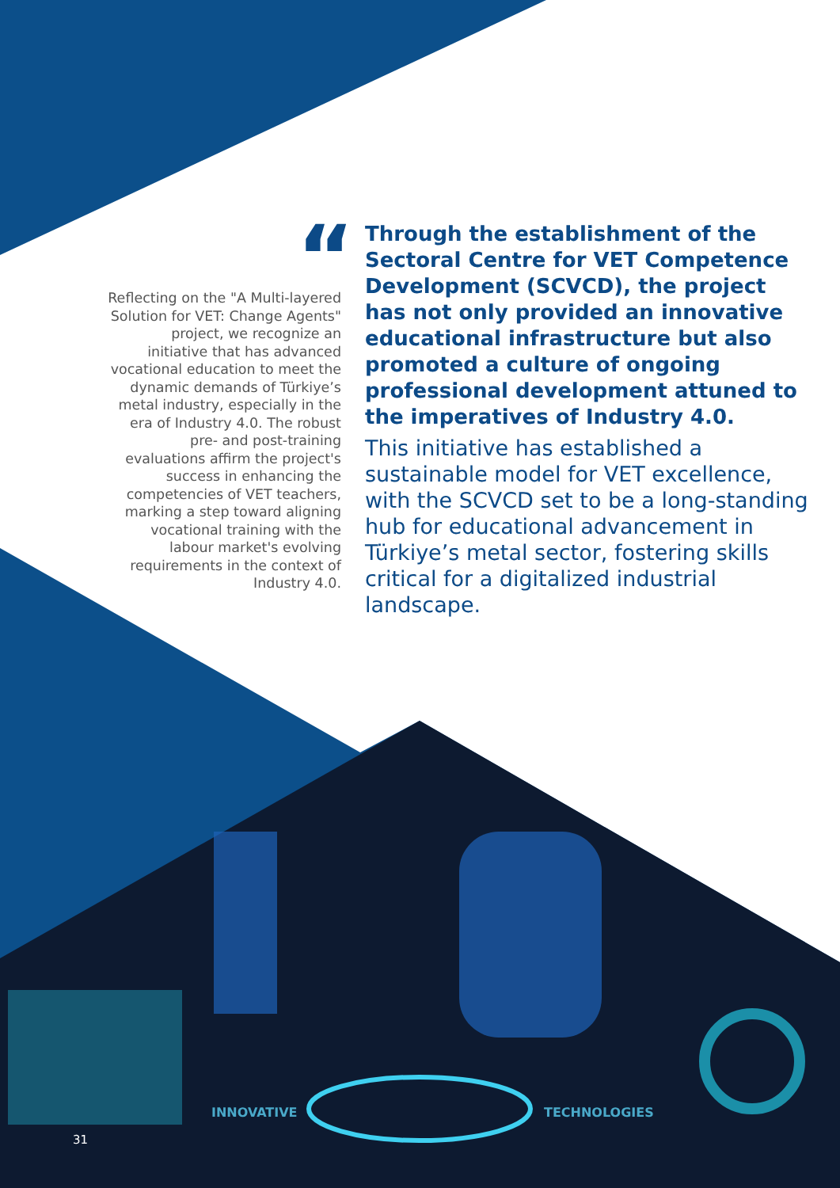“
Reflecting on the "A Multi-layered Solution for VET: Change Agents" project, we recognize an initiative that has advanced vocational education to meet the dynamic demands of Türkiye’s metal industry, especially in the era of Industry 4.0. The robust pre- and post-training evaluations affirm the project's success in enhancing the competencies of VET teachers, marking a step toward aligning vocational training with the labour market's evolving requirements in the context of Industry 4.0.
Through the establishment of the Sectoral Centre for VET Competence Development (SCVCD), the project has not only provided an innovative educational infrastructure but also promoted a culture of ongoing professional development attuned to the imperatives of Industry 4.0.
This initiative has established a sustainable model for VET excellence, with the SCVCD set to be a long-standing hub for educational advancement in Türkiye’s metal sector, fostering skills critical for a digitalized industrial landscape.
INNOVATIVE TECHNOLOGIES
31